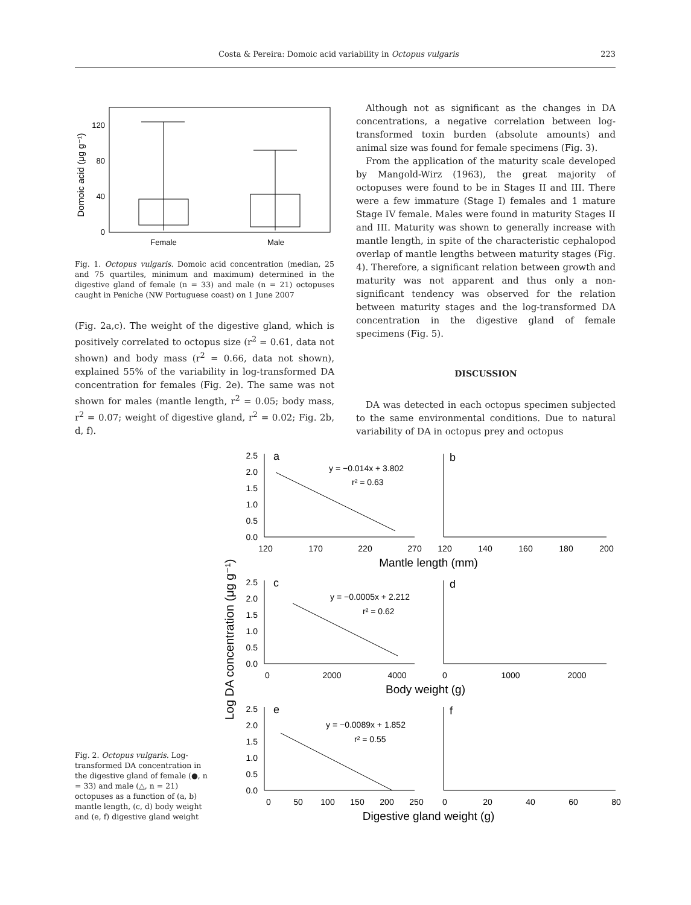Costa & Pereira: Domoic acid variability in Octopus vulgaris 223
Domoic acid (μg g⁻¹)
120
80
40
0
Female
Male
Fig. 1. Octopus vulgaris. Domoic acid concentration (median, 25 and 75 quartiles, minimum and maximum) determined in the digestive gland of female (n = 33) and male (n = 21) octopuses caught in Peniche (NW Portuguese coast) on 1 June 2007
(Fig. 2a,c). The weight of the digestive gland, which is positively correlated to octopus size (r<sup>2</sup> = 0.61, data not shown) and body mass (r<sup>2</sup> = 0.66, data not shown), explained 55% of the variability in log-transformed DA concentration for females (Fig. 2e). The same was not shown for males (mantle length, r<sup>2</sup> = 0.05; body mass, r<sup>2</sup> = 0.07; weight of digestive gland, r<sup>2</sup> = 0.02; Fig. 2b, d, f).
Although not as significant as the changes in DA concentrations, a negative correlation between log-transformed toxin burden (absolute amounts) and animal size was found for female specimens (Fig. 3).
From the application of the maturity scale developed by Mangold-Wirz (1963), the great majority of octopuses were found to be in Stages II and III. There were a few immature (Stage I) females and 1 mature Stage IV female. Males were found in maturity Stages II and III. Maturity was shown to generally increase with mantle length, in spite of the characteristic cephalopod overlap of mantle lengths between maturity stages (Fig. 4). Therefore, a significant relation between growth and maturity was not apparent and thus only a non-significant tendency was observed for the relation between maturity stages and the log-transformed DA concentration in the digestive gland of female specimens (Fig. 5).
DISCUSSION
DA was detected in each octopus specimen subjected to the same environmental conditions. Due to natural variability of DA in octopus prey and octopus
Fig. 2. Octopus vulgaris. Log-transformed DA concentration in the digestive gland of female (●, n = 33) and male (△, n = 21) octopuses as a function of (a, b) mantle length, (c, d) body weight and (e, f) digestive gland weight
Log DA concentration (μg g⁻¹)
a
b
2.5
2.0
1.5
1.0
0.5
0.0
y = −0.014x + 3.802
r² = 0.63
120
170
220
270
120
140
160
180
200
Mantle length (mm)
c
d
2.5
2.0
1.5
1.0
0.5
0.0
y = −0.0005x + 2.212
r² = 0.62
0
2000
4000
0
1000
2000
Body weight (g)
e
f
2.5
2.0
1.5
1.0
0.5
0.0
y = −0.0089x + 1.852
r² = 0.55
0
50
100
150
200
250
0
20
40
60
80
Digestive gland weight (g)